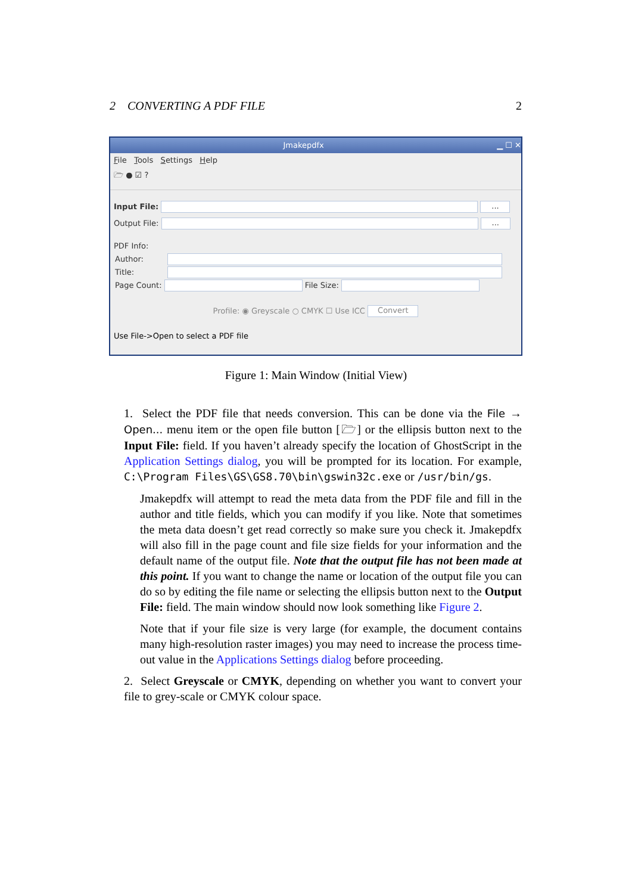2 CONVERTING A PDF FILE 2
Jmakepdfx ▁ ☐ ✕
File Tools Settings Help
🗁 ● ☑ ?
Input File: ...
Output File: ...
PDF Info:
Author:
Title:
Page Count: File Size:
Profile: ◉ Greyscale ○ CMYK ☐ Use ICC Convert
Use File->Open to select a PDF file
Figure 1: Main Window (Initial View)
1. Select the PDF file that needs conversion. This can be done via the File → Open... menu item or the open file button [🗁] or the ellipsis button next to the Input File: field. If you haven’t already specify the location of GhostScript in the Application Settings dialog, you will be prompted for its location. For example, C:\Program Files\GS\GS8.70\bin\gswin32c.exe or /usr/bin/gs.
Jmakepdfx will attempt to read the meta data from the PDF file and fill in the author and title fields, which you can modify if you like. Note that sometimes the meta data doesn’t get read correctly so make sure you check it. Jmakepdfx will also fill in the page count and file size fields for your information and the default name of the output file. Note that the output file has not been made at this point. If you want to change the name or location of the output file you can do so by editing the file name or selecting the ellipsis button next to the Output File: field. The main window should now look something like Figure 2.
Note that if your file size is very large (for example, the document contains many high-resolution raster images) you may need to increase the process time-out value in the Applications Settings dialog before proceeding.
2. Select Greyscale or CMYK, depending on whether you want to convert your file to grey-scale or CMYK colour space.